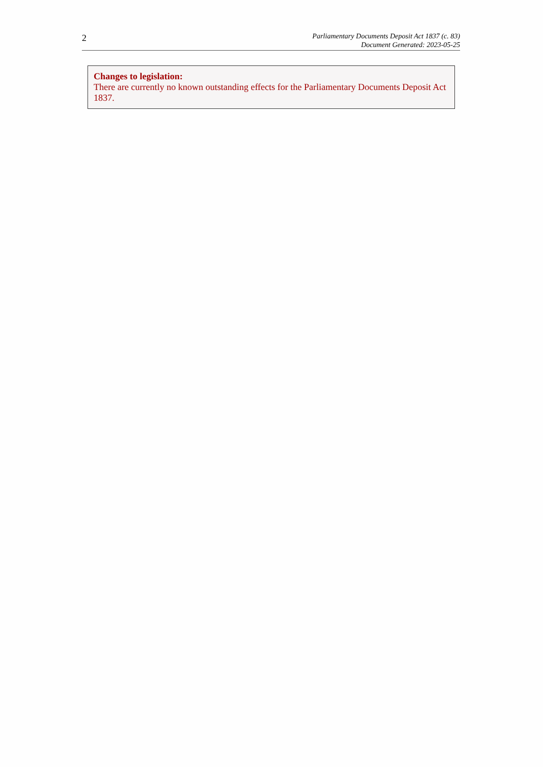2
Parliamentary Documents Deposit Act 1837 (c. 83)
Document Generated: 2023-05-25
Changes to legislation:
There are currently no known outstanding effects for the Parliamentary Documents Deposit Act 1837.